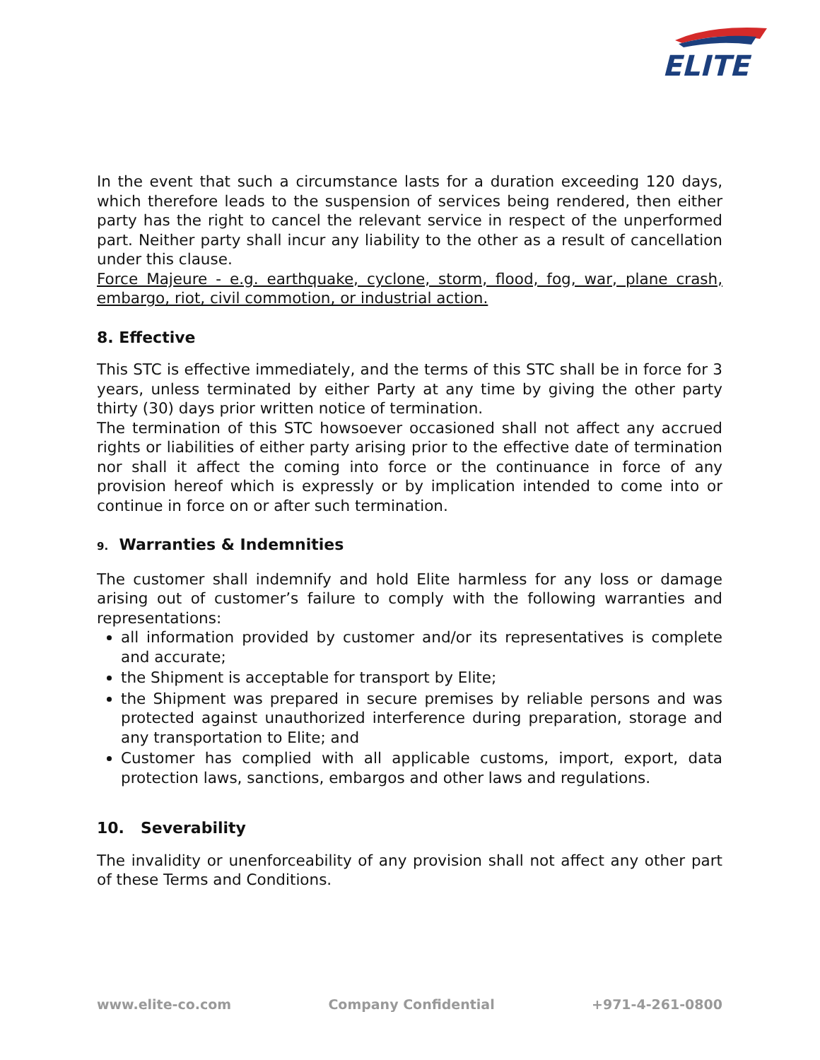ELITE
In the event that such a circumstance lasts for a duration exceeding 120 days, which therefore leads to the suspension of services being rendered, then either party has the right to cancel the relevant service in respect of the unperformed part. Neither party shall incur any liability to the other as a result of cancellation under this clause.
Force Majeure - e.g. earthquake, cyclone, storm, flood, fog, war, plane crash, embargo, riot, civil commotion, or industrial action.
8. Effective
This STC is effective immediately, and the terms of this STC shall be in force for 3 years, unless terminated by either Party at any time by giving the other party thirty (30) days prior written notice of termination.
The termination of this STC howsoever occasioned shall not affect any accrued rights or liabilities of either party arising prior to the effective date of termination nor shall it affect the coming into force or the continuance in force of any provision hereof which is expressly or by implication intended to come into or continue in force on or after such termination.
9. Warranties & Indemnities
The customer shall indemnify and hold Elite harmless for any loss or damage arising out of customer’s failure to comply with the following warranties and representations:
all information provided by customer and/or its representatives is complete and accurate;
the Shipment is acceptable for transport by Elite;
the Shipment was prepared in secure premises by reliable persons and was protected against unauthorized interference during preparation, storage and any transportation to Elite; and
Customer has complied with all applicable customs, import, export, data protection laws, sanctions, embargos and other laws and regulations.
10. Severability
The invalidity or unenforceability of any provision shall not affect any other part of these Terms and Conditions.
www.elite-co.com Company Confidential +971-4-261-0800